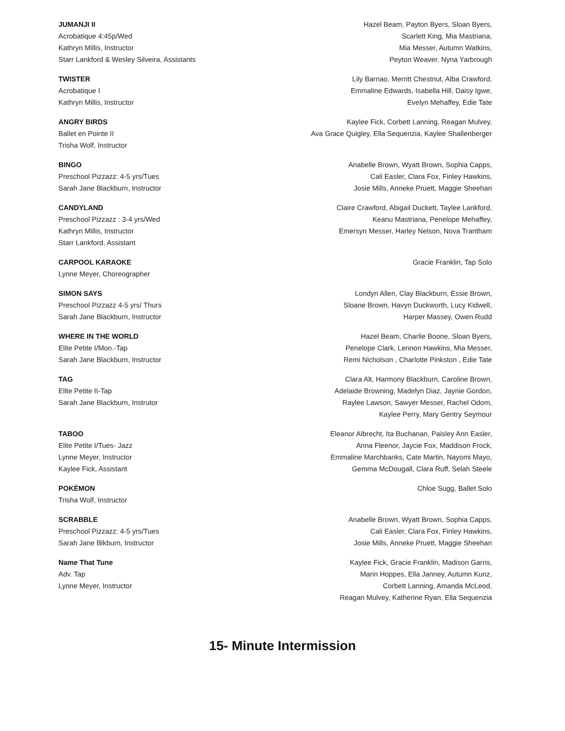JUMANJI II
Acrobatique 4:45p/Wed
Kathryn Millis, Instructor
Starr Lankford & Wesley Silveira, Assistants
Hazel Beam, Payton Byers, Sloan Byers,
Scarlett King, Mia Mastriana,
Mia Messer, Autumn Watkins,
Peyton Weaver, Nyna Yarbrough
TWISTER
Acrobatique I
Kathryn Millis, Instructor
Lily Barnao, Merritt Chestnut, Alba Crawford,
Emmaline Edwards, Isabella Hill, Daisy Igwe,
Evelyn Mehaffey, Edie Tate
ANGRY BIRDS
Ballet en Pointe II
Trisha Wolf, Instructor
Kaylee Fick, Corbett Lanning, Reagan Mulvey,
Ava Grace Quigley, Ella Sequenzia, Kaylee Shallenberger
BINGO
Preschool Pizzazz: 4-5 yrs/Tues
Sarah Jane Blackburn, Instructor
Anabelle Brown, Wyatt Brown, Sophia Capps,
Cali Easler, Clara Fox, Finley Hawkins,
Josie Mills, Anneke Pruett, Maggie Sheehan
CANDYLAND
Preschool Pizzazz : 3-4 yrs/Wed
Kathryn Millis, Instructor
Starr Lankford, Assistant
Claire Crawford, Abigail Duckett, Taylee Lankford,
Keanu Mastriana, Penelope Mehaffey,
Emersyn Messer, Harley Nelson, Nova Trantham
CARPOOL KARAOKE
Lynne Meyer, Choreographer
Gracie Franklin, Tap Solo
SIMON SAYS
Preschool Pizzazz 4-5 yrs/ Thurs
Sarah Jane Blackburn, Instructor
Londyn Allen, Clay Blackburn, Essie Brown,
Sloane Brown, Havyn Duckworth, Lucy Kidwell,
Harper Massey, Owen Rudd
WHERE IN THE WORLD
Elite Petite I/Mon.-Tap
Sarah Jane Blackburn, Instructor
Hazel Beam, Charlie Boone, Sloan Byers,
Penelope Clark, Lennon Hawkins, Mia Messer,
Remi Nicholson , Charlotte Pinkston , Edie Tate
TAG
Elite Petite II-Tap
Sarah Jane Blackburn, Instrutor
Clara Alt, Harmony Blackburn, Caroline Brown,
Adelaide Browning, Madelyn Diaz, Jaynie Gordon,
Raylee Lawson, Sawyer Messer, Rachel Odom,
Kaylee Perry, Mary Gentry Seymour
TABOO
Elite Petite I/Tues- Jazz
Lynne Meyer, Instructor
Kaylee Fick, Assistant
Eleanor Albrecht, Ita Buchanan, Paisley Ann Easler,
Anna Fleenor, Jaycie Fox, Maddison Frock,
Emmaline Marchbanks, Cate Martin, Nayomi Mayo,
Gemma McDougall, Clara Ruff, Selah Steele
POKÉMON
Trisha Wolf, Instructor
Chloe Sugg, Ballet Solo
SCRABBLE
Preschool Pizzazz: 4-5 yrs/Tues
Sarah Jane Blkburn, Instructor
Anabelle Brown, Wyatt Brown, Sophia Capps,
Cali Easler, Clara Fox, Finley Hawkins,
Josie Mills, Anneke Pruett, Maggie Sheehan
Name That Tune
Adv. Tap
Lynne Meyer, Instructor
Kaylee Fick, Gracie Franklin, Madison Garris,
Marin Hoppes, Ella Janney, Autumn Kunz,
Corbett Lanning, Amanda McLeod,
Reagan Mulvey, Katherine Ryan, Ella Sequenzia
15- Minute Intermission